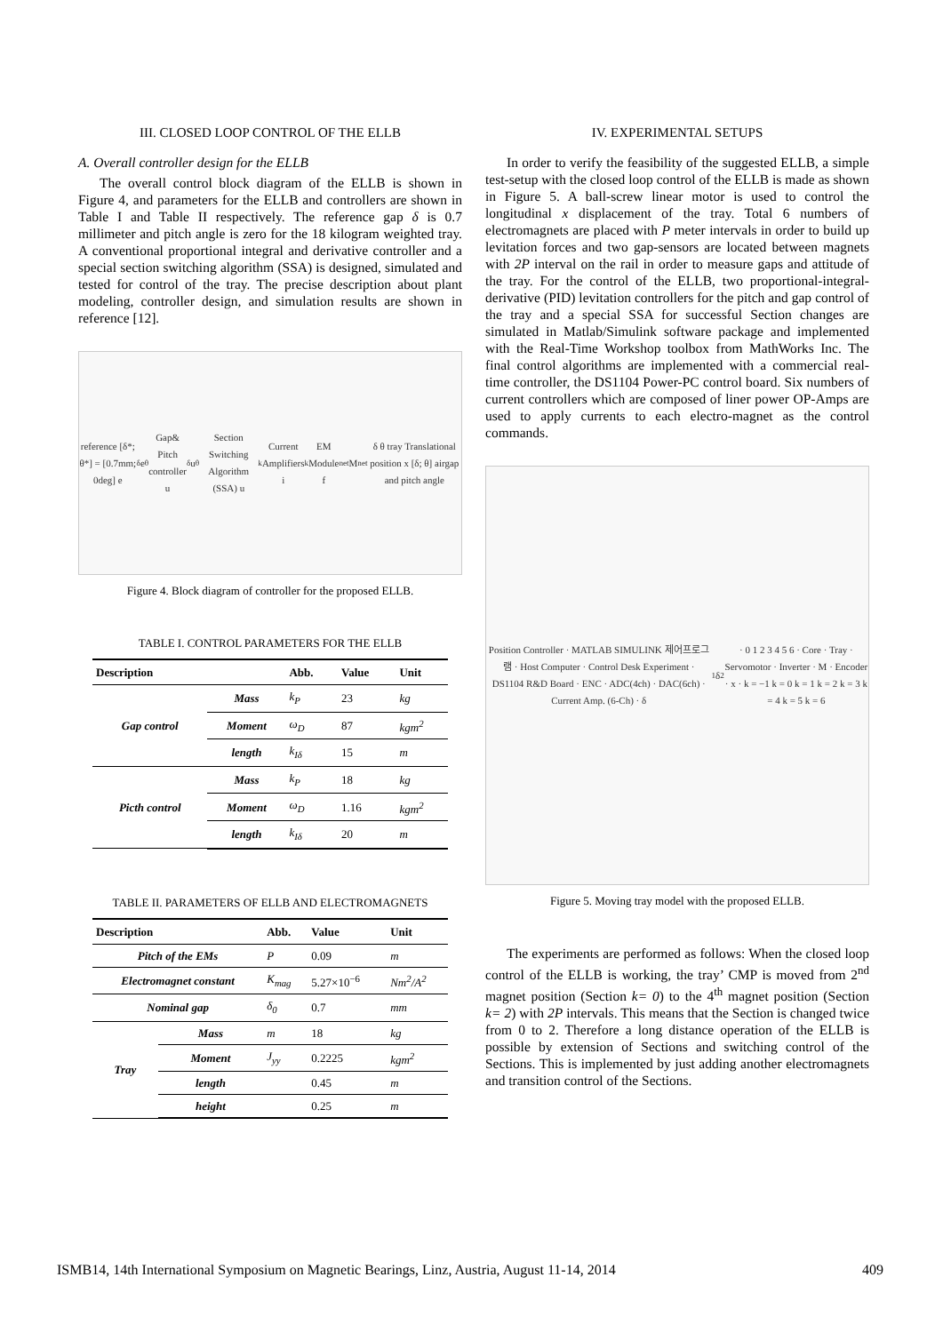III. CLOSED LOOP CONTROL OF THE ELLB
A. Overall controller design for the ELLB
The overall control block diagram of the ELLB is shown in Figure 4, and parameters for the ELLB and controllers are shown in Table I and Table II respectively. The reference gap δ is 0.7 millimeter and pitch angle is zero for the 18 kilogram weighted tray. A conventional proportional integral and derivative controller and a special section switching algorithm (SSA) is designed, simulated and tested for control of the tray. The precise description about plant modeling, controller design, and simulation results are shown in reference [12].
reference [δ*; θ*] = [0.7mm; 0deg] e<sub>δ</sub> e<sub>θ</sub> Gap& Pitch controller u<sub>δ</sub> u<sub>θ</sub> Section Switching Algorithm (SSA) u<sub>k</sub> Current Amplifiers i<sub>k</sub> EM Module f<sub>net</sub> M<sub>net</sub> δ θ tray Translational position x [δ; θ] airgap and pitch angle
Figure 4. Block diagram of controller for the proposed ELLB.
TABLE I. CONTROL PARAMETERS FOR THE ELLB
| Description | | Abb. | Value | Unit |
| --- | --- | --- | --- | --- |
| Gap control | Mass | k<sub>P</sub> | 23 | kg |
| | Moment | ω<sub>D</sub> | 87 | kgm<sup>2</sup> |
| | length | k<sub>Iδ</sub> | 15 | m |
| Picth control | Mass | k<sub>P</sub> | 18 | kg |
| | Moment | ω<sub>D</sub> | 1.16 | kgm<sup>2</sup> |
| | length | k<sub>Iδ</sub> | 20 | m |
TABLE II. PARAMETERS OF ELLB AND ELECTROMAGNETS
| Description | | Abb. | Value | Unit |
| --- | --- | --- | --- | --- |
| Pitch of the EMs | | P | 0.09 | m |
| Electromagnet constant | | K<sub>mag</sub> | 5.27×10<sup>−6</sup> | Nm<sup>2</sup>/A<sup>2</sup> |
| Nominal gap | | δ<sub>0</sub> | 0.7 | mm |
| Tray | Mass | m | 18 | kg |
| | Moment | J<sub>yy</sub> | 0.2225 | kgm<sup>2</sup> |
| | length | | 0.45 | m |
| | height | | 0.25 | m |
IV. EXPERIMENTAL SETUPS
In order to verify the feasibility of the suggested ELLB, a simple test-setup with the closed loop control of the ELLB is made as shown in Figure 5. A ball-screw linear motor is used to control the longitudinal x displacement of the tray. Total 6 numbers of electromagnets are placed with P meter intervals in order to build up levitation forces and two gap-sensors are located between magnets with 2P interval on the rail in order to measure gaps and attitude of the tray. For the control of the ELLB, two proportional-integral-derivative (PID) levitation controllers for the pitch and gap control of the tray and a special SSA for successful Section changes are simulated in Matlab/Simulink software package and implemented with the Real-Time Workshop toolbox from MathWorks Inc. The final control algorithms are implemented with a commercial real-time controller, the DS1104 Power-PC control board. Six numbers of current controllers which are composed of liner power OP-Amps are used to apply currents to each electro-magnet as the control commands.
Position Controller · MATLAB SIMULINK 제어프로그램 · Host Computer · Control Desk Experiment · DS1104 R&D Board · ENC · ADC(4ch) · DAC(6ch) · Current Amp. (6-Ch) · δ<sub>1</sub> δ<sub>2</sub> · 0 1 2 3 4 5 6 · Core · Tray · Servomotor · Inverter · M · Encoder · x · k = −1 k = 0 k = 1 k = 2 k = 3 k = 4 k = 5 k = 6
Figure 5. Moving tray model with the proposed ELLB.
The experiments are performed as follows: When the closed loop control of the ELLB is working, the tray’ CMP is moved from 2<sup>nd</sup> magnet position (Section k= 0) to the 4<sup>th</sup> magnet position (Section k= 2) with 2P intervals. This means that the Section is changed twice from 0 to 2. Therefore a long distance operation of the ELLB is possible by extension of Sections and switching control of the Sections. This is implemented by just adding another electromagnets and transition control of the Sections.
ISMB14, 14th International Symposium on Magnetic Bearings, Linz, Austria, August 11-14, 2014 409